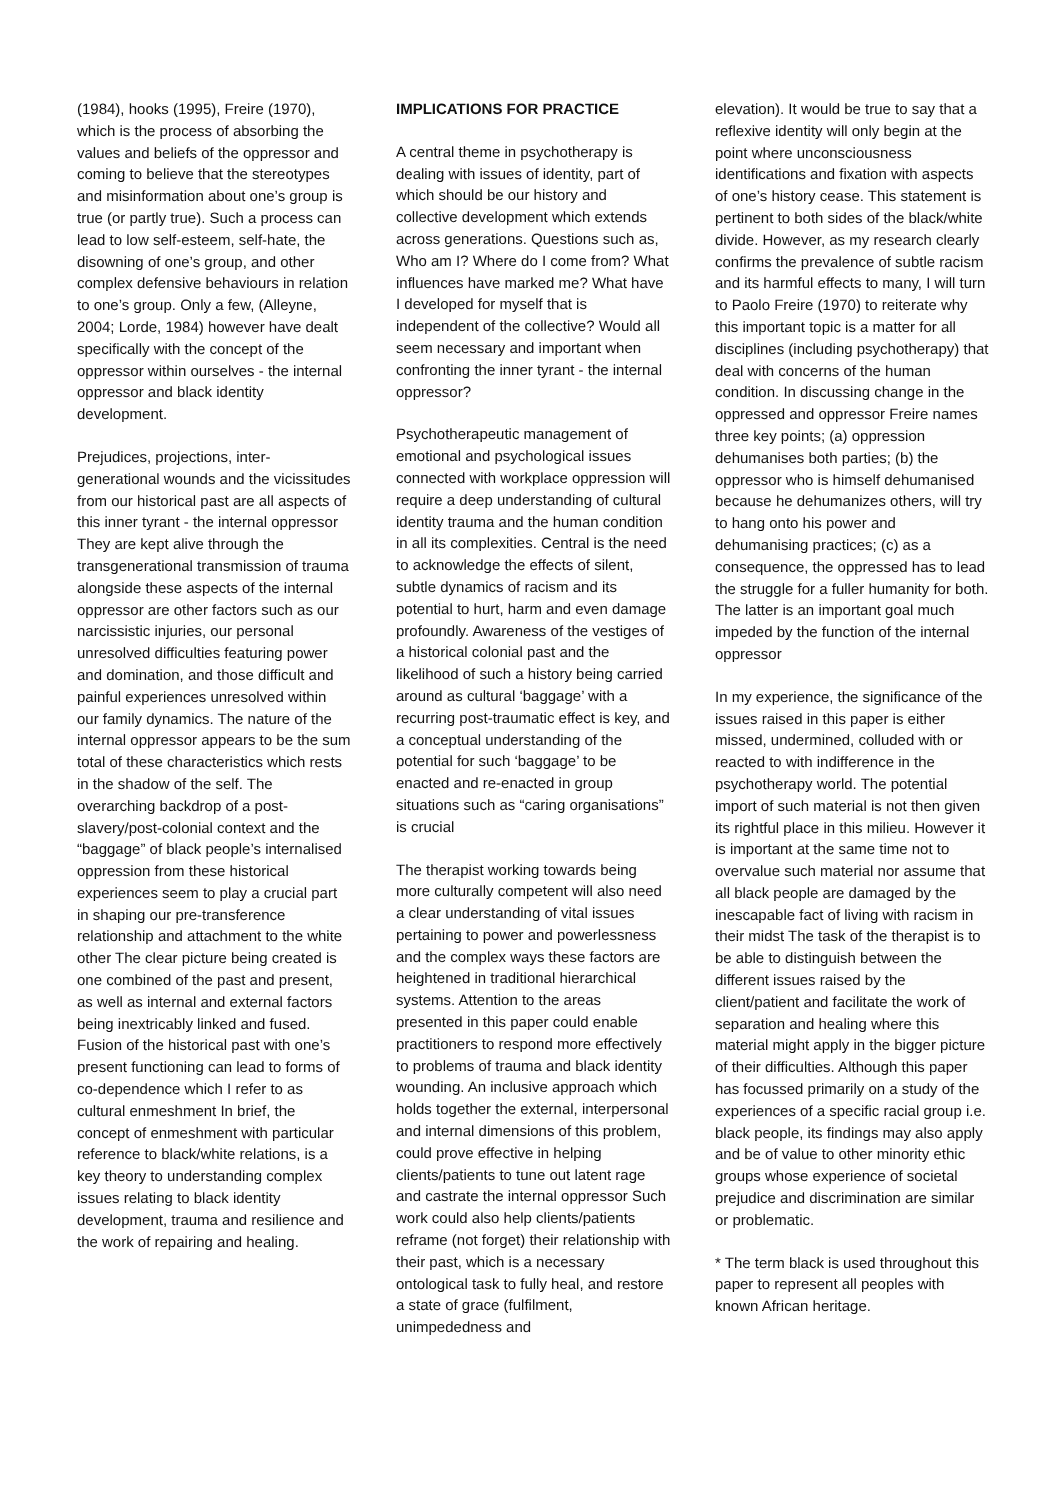(1984), hooks (1995), Freire (1970), which is the process of absorbing the values and beliefs of the oppressor and coming to believe that the stereotypes and misinformation about one’s group is true (or partly true). Such a process can lead to low self-esteem, self-hate, the disowning of one’s group, and other complex defensive behaviours in relation to one’s group. Only a few, (Alleyne, 2004; Lorde, 1984) however have dealt specifically with the concept of the oppressor within ourselves - the internal oppressor and black identity development.
Prejudices, projections, inter-generational wounds and the vicissitudes from our historical past are all aspects of this inner tyrant - the internal oppressor They are kept alive through the transgenerational transmission of trauma alongside these aspects of the internal oppressor are other factors such as our narcissistic injuries, our personal unresolved difficulties featuring power and domination, and those difficult and painful experiences unresolved within our family dynamics. The nature of the internal oppressor appears to be the sum total of these characteristics which rests in the shadow of the self. The overarching backdrop of a post-slavery/post-colonial context and the “baggage” of black people’s internalised oppression from these historical experiences seem to play a crucial part in shaping our pre-transference relationship and attachment to the white other The clear picture being created is one combined of the past and present, as well as internal and external factors being inextricably linked and fused. Fusion of the historical past with one’s present functioning can lead to forms of co-dependence which I refer to as cultural enmeshment In brief, the concept of enmeshment with particular reference to black/white relations, is a key theory to understanding complex issues relating to black identity development, trauma and resilience and the work of repairing and healing.
IMPLICATIONS FOR PRACTICE
A central theme in psychotherapy is dealing with issues of identity, part of which should be our history and collective development which extends across generations. Questions such as, Who am I? Where do I come from? What influences have marked me? What have I developed for myself that is independent of the collective? Would all seem necessary and important when confronting the inner tyrant - the internal oppressor?
Psychotherapeutic management of emotional and psychological issues connected with workplace oppression will require a deep understanding of cultural identity trauma and the human condition in all its complexities. Central is the need to acknowledge the effects of silent, subtle dynamics of racism and its potential to hurt, harm and even damage profoundly. Awareness of the vestiges of a historical colonial past and the likelihood of such a history being carried around as cultural ‘baggage’ with a recurring post-traumatic effect is key, and a conceptual understanding of the potential for such ‘baggage’ to be enacted and re-enacted in group situations such as “caring organisations” is crucial
The therapist working towards being more culturally competent will also need a clear understanding of vital issues pertaining to power and powerlessness and the complex ways these factors are heightened in traditional hierarchical systems. Attention to the areas presented in this paper could enable practitioners to respond more effectively to problems of trauma and black identity wounding. An inclusive approach which holds together the external, interpersonal and internal dimensions of this problem, could prove effective in helping clients/patients to tune out latent rage and castrate the internal oppressor Such work could also help clients/patients reframe (not forget) their relationship with their past, which is a necessary ontological task to fully heal, and restore a state of grace (fulfilment, unimpededness and
elevation). It would be true to say that a reflexive identity will only begin at the point where unconsciousness identifications and fixation with aspects of one’s history cease. This statement is pertinent to both sides of the black/white divide. However, as my research clearly confirms the prevalence of subtle racism and its harmful effects to many, I will turn to Paolo Freire (1970) to reiterate why this important topic is a matter for all disciplines (including psychotherapy) that deal with concerns of the human condition. In discussing change in the oppressed and oppressor Freire names three key points; (a) oppression dehumanises both parties; (b) the oppressor who is himself dehumanised because he dehumanizes others, will try to hang onto his power and dehumanising practices; (c) as a consequence, the oppressed has to lead the struggle for a fuller humanity for both. The latter is an important goal much impeded by the function of the internal oppressor
In my experience, the significance of the issues raised in this paper is either missed, undermined, colluded with or reacted to with indifference in the psychotherapy world. The potential import of such material is not then given its rightful place in this milieu. However it is important at the same time not to overvalue such material nor assume that all black people are damaged by the inescapable fact of living with racism in their midst The task of the therapist is to be able to distinguish between the different issues raised by the client/patient and facilitate the work of separation and healing where this material might apply in the bigger picture of their difficulties. Although this paper has focussed primarily on a study of the experiences of a specific racial group i.e. black people, its findings may also apply and be of value to other minority ethic groups whose experience of societal prejudice and discrimination are similar or problematic.
* The term black is used throughout this paper to represent all peoples with known African heritage.